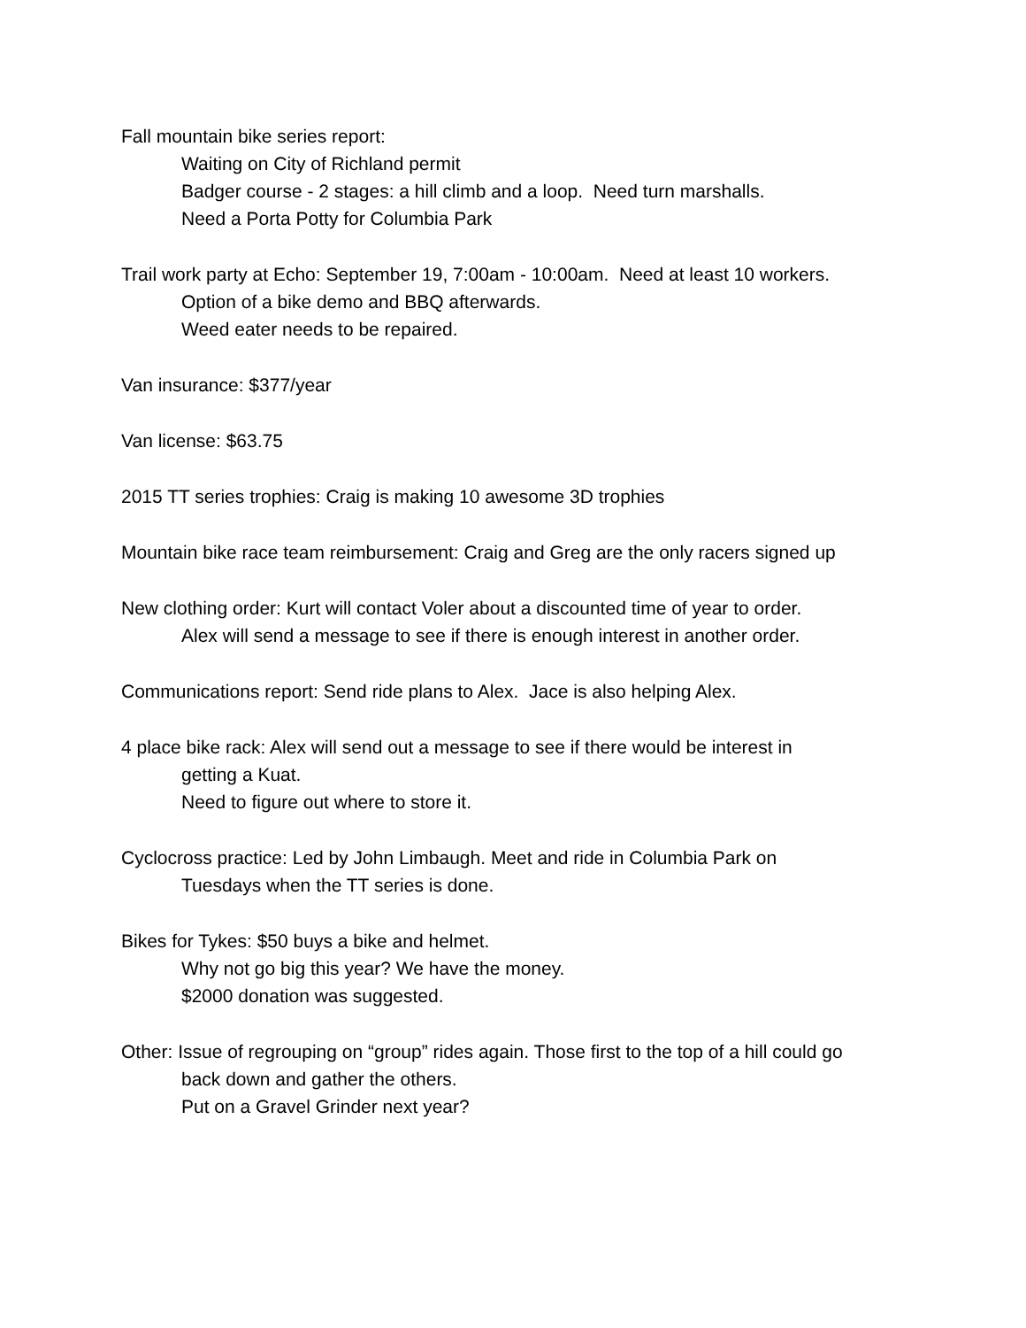Fall mountain bike series report:
Waiting on City of Richland permit
Badger course - 2 stages: a hill climb and a loop. Need turn marshalls.
Need a Porta Potty for Columbia Park
Trail work party at Echo: September 19, 7:00am - 10:00am. Need at least 10 workers.
Option of a bike demo and BBQ afterwards.
Weed eater needs to be repaired.
Van insurance: $377/year
Van license: $63.75
2015 TT series trophies: Craig is making 10 awesome 3D trophies
Mountain bike race team reimbursement: Craig and Greg are the only racers signed up
New clothing order: Kurt will contact Voler about a discounted time of year to order.
Alex will send a message to see if there is enough interest in another order.
Communications report: Send ride plans to Alex. Jace is also helping Alex.
4 place bike rack: Alex will send out a message to see if there would be interest in
getting a Kuat.
Need to figure out where to store it.
Cyclocross practice: Led by John Limbaugh. Meet and ride in Columbia Park on
Tuesdays when the TT series is done.
Bikes for Tykes: $50 buys a bike and helmet.
Why not go big this year? We have the money.
$2000 donation was suggested.
Other: Issue of regrouping on “group” rides again. Those first to the top of a hill could go
back down and gather the others.
Put on a Gravel Grinder next year?